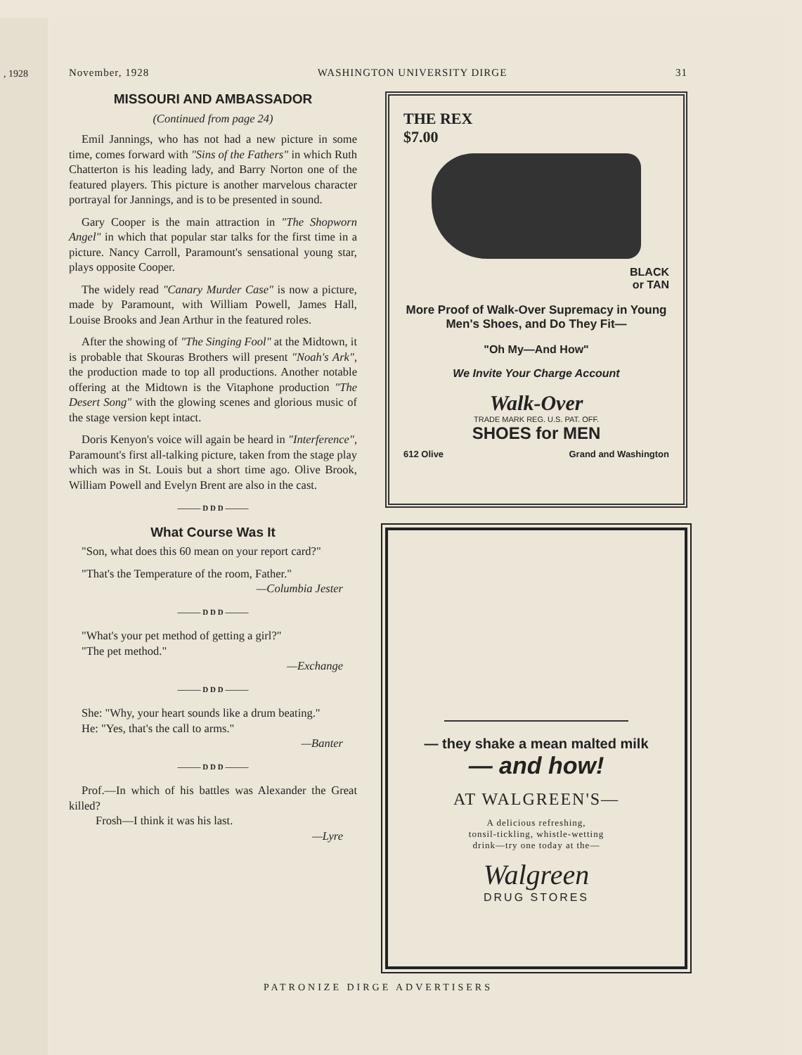, 1928
November, 1928 WASHINGTON UNIVERSITY DIRGE 31
MISSOURI AND AMBASSADOR
(Continued from page 24)
Emil Jannings, who has not had a new picture in some time, comes forward with "Sins of the Fathers" in which Ruth Chatterton is his leading lady, and Barry Norton one of the featured players. This picture is another marvelous character portrayal for Jannings, and is to be presented in sound.
Gary Cooper is the main attraction in "The Shopworn Angel" in which that popular star talks for the first time in a picture. Nancy Carroll, Paramount's sensational young star, plays opposite Cooper.
The widely read "Canary Murder Case" is now a picture, made by Paramount, with William Powell, James Hall, Louise Brooks and Jean Arthur in the featured roles.
After the showing of "The Singing Fool" at the Midtown, it is probable that Skouras Brothers will present "Noah's Ark", the production made to top all productions. Another notable offering at the Midtown is the Vitaphone production "The Desert Song" with the glowing scenes and glorious music of the stage version kept intact.
Doris Kenyon's voice will again be heard in "Interference", Paramount's first all-talking picture, taken from the stage play which was in St. Louis but a short time ago. Olive Brook, William Powell and Evelyn Brent are also in the cast.
——— D D D ———
What Course Was It
"Son, what does this 60 mean on your report card?"
"That's the Temperature of the room, Father."
—Columbia Jester
——— D D D ———
"What's your pet method of getting a girl?"
"The pet method."
—Exchange
——— D D D ———
She: "Why, your heart sounds like a drum beating."
He: "Yes, that's the call to arms."
—Banter
——— D D D ———
Prof.—In which of his battles was Alexander the Great killed?
Frosh—I think it was his last.
—Lyre
THE REX
$7.00
BLACK
or TAN
More Proof of Walk-Over Supremacy in Young Men's Shoes, and Do They Fit—
"Oh My—And How"
We Invite Your Charge Account
Walk-Over
TRADE MARK REG. U.S. PAT. OFF.
SHOES for MEN
612 Olive Grand and Washington
— they shake a mean malted milk
— and how!
AT WALGREEN'S—
A delicious refreshing,
tonsil-tickling, whistle-wetting
drink—try one today at the—
Walgreen
DRUG STORES
PATRONIZE DIRGE ADVERTISERS